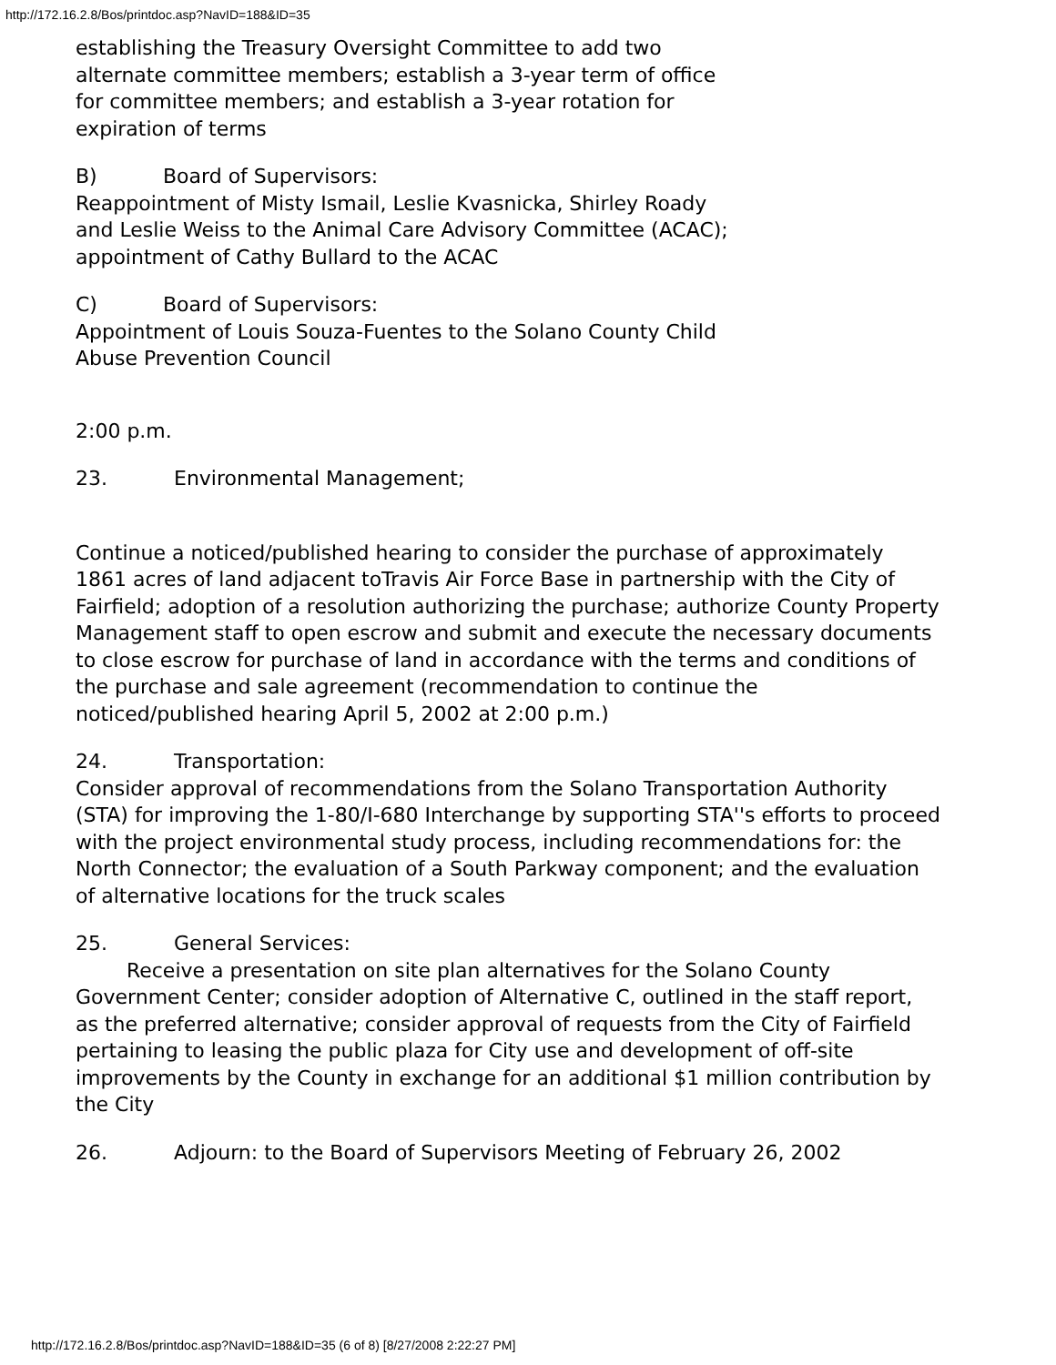http://172.16.2.8/Bos/printdoc.asp?NavID=188&ID=35
establishing the Treasury Oversight Committee to add two alternate committee members; establish a 3-year term of office for committee members; and establish a 3-year rotation for expiration of terms
B) Board of Supervisors:
Reappointment of Misty Ismail, Leslie Kvasnicka, Shirley Roady and Leslie Weiss to the Animal Care Advisory Committee (ACAC); appointment of Cathy Bullard to the ACAC
C) Board of Supervisors:
Appointment of Louis Souza-Fuentes to the Solano County Child Abuse Prevention Council
2:00 p.m.
23. Environmental Management;
Continue a noticed/published hearing to consider the purchase of approximately 1861 acres of land adjacent toTravis Air Force Base in partnership with the City of Fairfield; adoption of a resolution authorizing the purchase; authorize County Property Management staff to open escrow and submit and execute the necessary documents to close escrow for purchase of land in accordance with the terms and conditions of the purchase and sale agreement (recommendation to continue the noticed/published hearing April 5, 2002 at 2:00 p.m.)
24. Transportation:
Consider approval of recommendations from the Solano Transportation Authority (STA) for improving the 1-80/I-680 Interchange by supporting STA''s efforts to proceed with the project environmental study process, including recommendations for: the North Connector; the evaluation of a South Parkway component; and the evaluation of alternative locations for the truck scales
25. General Services:
Receive a presentation on site plan alternatives for the Solano County Government Center; consider adoption of Alternative C, outlined in the staff report, as the preferred alternative; consider approval of requests from the City of Fairfield pertaining to leasing the public plaza for City use and development of off-site improvements by the County in exchange for an additional $1 million contribution by the City
26. Adjourn: to the Board of Supervisors Meeting of February 26, 2002
http://172.16.2.8/Bos/printdoc.asp?NavID=188&ID=35 (6 of 8) [8/27/2008 2:22:27 PM]